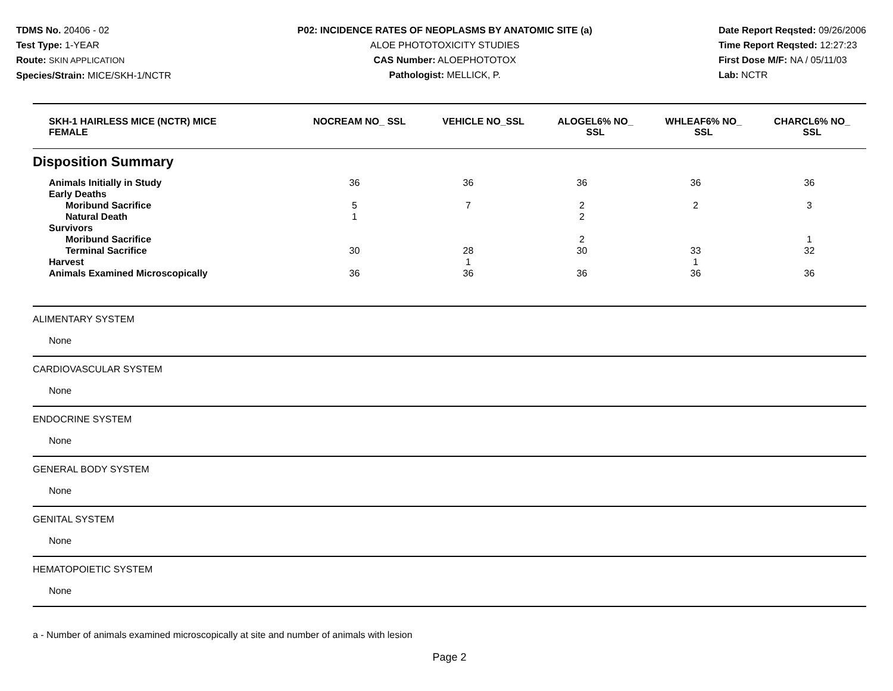TDMS No. 20406 - 02
Test Type: 1-YEAR
Route: SKIN APPLICATION
Species/Strain: MICE/SKH-1/NCTR
P02: INCIDENCE RATES OF NEOPLASMS BY ANATOMIC SITE (a)
ALOE PHOTOTOXICITY STUDIES
CAS Number: ALOEPHOTOTOX
Pathologist: MELLICK, P.
Date Report Reqsted: 09/26/2006
Time Report Reqsted: 12:27:23
First Dose M/F: NA / 05/11/03
Lab: NCTR
| SKH-1 HAIRLESS MICE (NCTR) MICE FEMALE | NOCREAM NO_ SSL | VEHICLE NO_SSL | ALOGEL6% NO_ SSL | WHLEAF6% NO_ SSL | CHARCL6% NO_ SSL |
| --- | --- | --- | --- | --- | --- |
Disposition Summary
| Animals Initially in Study | 36 | 36 | 36 | 36 | 36 |
| Early Deaths | | | | | |
| Moribund Sacrifice | 5 | 7 | 2 | 2 | 3 |
| Natural Death | 1 | | 2 | | |
| Survivors | | | | | |
| Moribund Sacrifice | | | 2 | | 1 |
| Terminal Sacrifice | 30 | 28 | 30 | 33 | 32 |
| Harvest | | 1 | | 1 | |
| Animals Examined Microscopically | 36 | 36 | 36 | 36 | 36 |
ALIMENTARY SYSTEM
None
CARDIOVASCULAR SYSTEM
None
ENDOCRINE SYSTEM
None
GENERAL BODY SYSTEM
None
GENITAL SYSTEM
None
HEMATOPOIETIC SYSTEM
None
a - Number of animals examined microscopically at site and number of animals with lesion
Page 2